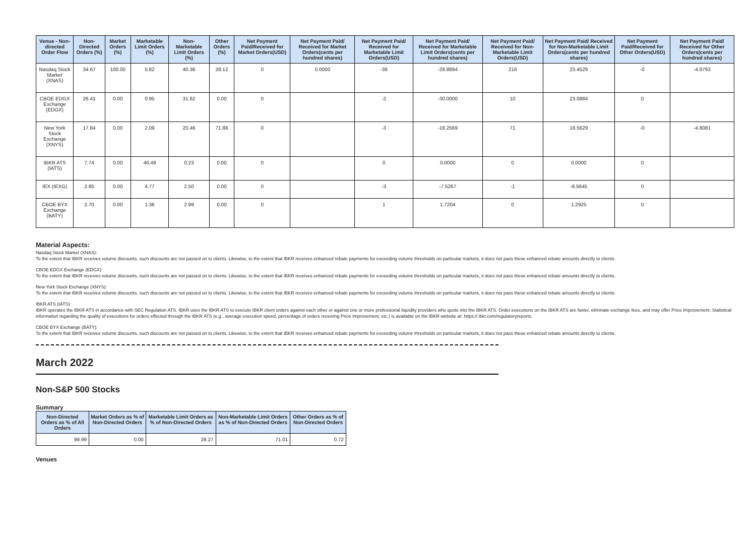| Venue - Non-directed Order Flow | Non-Directed Orders (%) | Market Orders (%) | Marketable Limit Orders (%) | Non-Marketable Limit Orders (%) | Other Orders (%) | Net Payment Paid/Received for Market Orders(USD) | Net Payment Paid/ Received for Market Orders(cents per hundred shares) | Net Payment Paid/ Received for Marketable Limit Orders(USD) | Net Payment Paid/ Received for Marketable Limit Orders(cents per hundred shares) | Net Payment Paid/ Received for Non-Marketable Limit Orders(USD) | Net Payment Paid/ Received for Non-Marketable Limit Orders(cents per hundred shares) | Net Payment Paid/Received for Other Orders(USD) | Net Payment Paid/ Received for Other Orders(cents per hundred shares) |
| --- | --- | --- | --- | --- | --- | --- | --- | --- | --- | --- | --- | --- | --- |
| Nasdaq Stock Market (XNAS) | 34.67 | 100.00 | 5.82 | 40.36 | 28.12 | 0 | 0.0000 | -39 | -28.8894 | 216 | 23.4529 | -0 | -4.9793 |
| CBOE EDGX Exchange (EDGX) | 26.41 | 0.00 | 0.95 | 31.62 | 0.00 | 0 | | -2 | -30.0000 | 10 | 23.0884 | 0 | |
| New York Stock Exchange (XNYS) | 17.84 | 0.00 | 2.09 | 20.46 | 71.88 | 0 | | -3 | -18.2569 | 71 | 18.5629 | -0 | -4.8081 |
| IBKR ATS (IATS) | 7.74 | 0.00 | 46.48 | 0.23 | 0.00 | 0 | | 0 | 0.0000 | 0 | 0.0000 | 0 | |
| IEX (IEXG) | 2.85 | 0.00 | 4.77 | 2.50 | 0.00 | 0 | | -3 | -7.5267 | -1 | -8.5645 | 0 | |
| CBOE BYX Exchange (BATY) | 2.70 | 0.00 | 1.36 | 2.99 | 0.00 | 0 | | 1 | 1.7204 | 0 | 1.2925 | 0 | |
Material Aspects:
Nasdaq Stock Market (XNAS):
To the extent that IBKR receives volume discounts, such discounts are not passed on to clients. Likewise, to the extent that IBKR receives enhanced rebate payments for exceeding volume thresholds on particular markets, it does not pass these enhanced rebate amounts directly to clients.
CBOE EDGX Exchange (EDGX):
To the extent that IBKR receives volume discounts, such discounts are not passed on to clients. Likewise, to the extent that IBKR receives enhanced rebate payments for exceeding volume thresholds on particular markets, it does not pass these enhanced rebate amounts directly to clients.
New York Stock Exchange (XNYS):
To the extent that IBKR receives volume discounts, such discounts are not passed on to clients. Likewise, to the extent that IBKR receives enhanced rebate payments for exceeding volume thresholds on particular markets, it does not pass these enhanced rebate amounts directly to clients.
IBKR ATS (IATS):
IBKR operates the IBKR ATS in accordance with SEC Regulation ATS. IBKR uses the IBKR ATS to execute IBKR client orders against each other or against one or more professional liquidity providers who quote into the IBKR ATS. Order executions on the IBKR ATS are faster, eliminate exchange fees, and may offer Price Improvement. Statistical information regarding the quality of executions for orders effected through the IBKR ATS (e.g., average execution speed, percentage of orders receiving Price Improvement, etc.) is available on the IBKR website at: https:// ibkr.com/regulatoryreports.
CBOE BYX Exchange (BATY):
To the extent that IBKR receives volume discounts, such discounts are not passed on to clients. Likewise, to the extent that IBKR receives enhanced rebate payments for exceeding volume thresholds on particular markets, it does not pass these enhanced rebate amounts directly to clients.
March 2022
Non-S&P 500 Stocks
Summary
| Non-Directed Orders as % of All Orders | Market Orders as % of Non-Directed Orders | Marketable Limit Orders as % of Non-Directed Orders | Non-Marketable Limit Orders as % of Non-Directed Orders | Other Orders as % of Non-Directed Orders |
| --- | --- | --- | --- | --- |
| 99.99 | 0.00 | 28.27 | 71.01 | 0.72 |
Venues